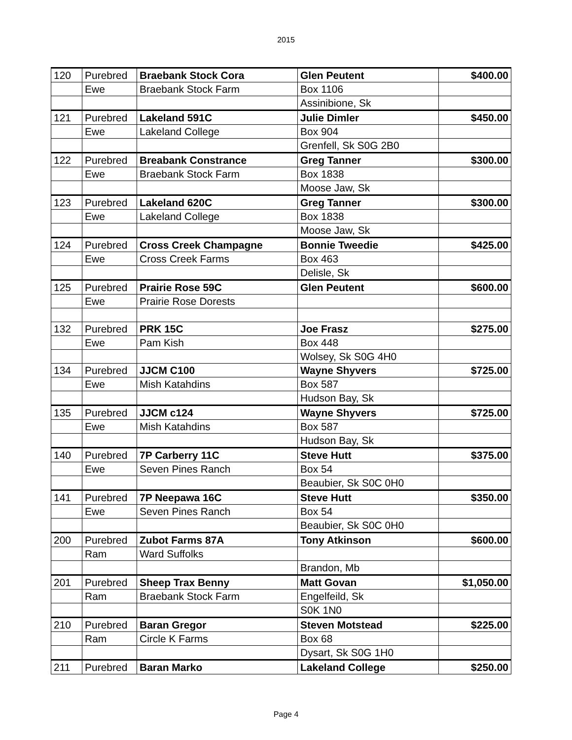2015
| 120 | Purebred | Braebank Stock Cora | Glen Peutent | $400.00 |
| | Ewe | Braebank Stock Farm | Box 1106 | |
| | | | Assinibione, Sk | |
| 121 | Purebred | Lakeland 591C | Julie Dimler | $450.00 |
| | Ewe | Lakeland College | Box 904 | |
| | | | Grenfell, Sk S0G 2B0 | |
| 122 | Purebred | Breabank Constrance | Greg Tanner | $300.00 |
| | Ewe | Braebank Stock Farm | Box 1838 | |
| | | | Moose Jaw, Sk | |
| 123 | Purebred | Lakeland 620C | Greg Tanner | $300.00 |
| | Ewe | Lakeland College | Box 1838 | |
| | | | Moose Jaw, Sk | |
| 124 | Purebred | Cross Creek Champagne | Bonnie Tweedie | $425.00 |
| | Ewe | Cross Creek Farms | Box 463 | |
| | | | Delisle, Sk | |
| 125 | Purebred | Prairie Rose 59C | Glen Peutent | $600.00 |
| | Ewe | Prairie Rose Dorests | | |
| 132 | Purebred | PRK 15C | Joe Frasz | $275.00 |
| | Ewe | Pam Kish | Box 448 | |
| | | | Wolsey, Sk S0G 4H0 | |
| 134 | Purebred | JJCM C100 | Wayne Shyvers | $725.00 |
| | Ewe | Mish Katahdins | Box 587 | |
| | | | Hudson Bay, Sk | |
| 135 | Purebred | JJCM c124 | Wayne Shyvers | $725.00 |
| | Ewe | Mish Katahdins | Box 587 | |
| | | | Hudson Bay, Sk | |
| 140 | Purebred | 7P Carberry 11C | Steve Hutt | $375.00 |
| | Ewe | Seven Pines Ranch | Box 54 | |
| | | | Beaubier, Sk S0C 0H0 | |
| 141 | Purebred | 7P Neepawa 16C | Steve Hutt | $350.00 |
| | Ewe | Seven Pines Ranch | Box 54 | |
| | | | Beaubier, Sk S0C 0H0 | |
| 200 | Purebred | Zubot Farms 87A | Tony Atkinson | $600.00 |
| | Ram | Ward Suffolks | | |
| | | | Brandon, Mb | |
| 201 | Purebred | Sheep Trax Benny | Matt Govan | $1,050.00 |
| | Ram | Braebank Stock Farm | Engelfeild, Sk | |
| | | | S0K 1N0 | |
| 210 | Purebred | Baran Gregor | Steven Motstead | $225.00 |
| | Ram | Circle K Farms | Box 68 | |
| | | | Dysart, Sk S0G 1H0 | |
| 211 | Purebred | Baran Marko | Lakeland College | $250.00 |
Page 4